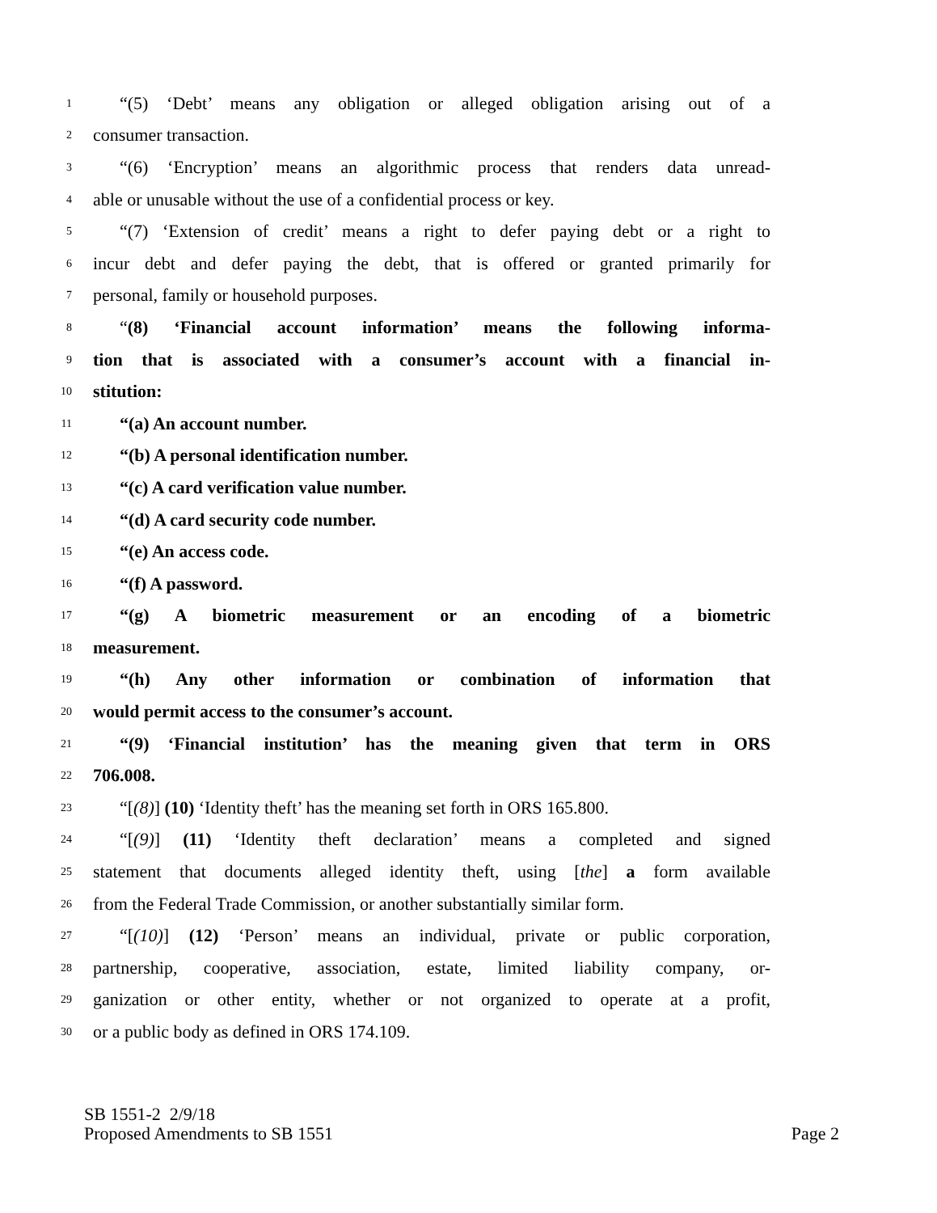1 “(5) ‘Debt’ means any obligation or alleged obligation arising out of a
2 consumer transaction.
3 “(6) ‘Encryption’ means an algorithmic process that renders data unread-
4 able or unusable without the use of a confidential process or key.
5 “(7) ‘Extension of credit’ means a right to defer paying debt or a right to
6 incur debt and defer paying the debt, that is offered or granted primarily for
7 personal, family or household purposes.
8 “(8) ‘Financial account information’ means the following informa-
9 tion that is associated with a consumer’s account with a financial in-
10 stitution:
11 “(a) An account number.
12 “(b) A personal identification number.
13 “(c) A card verification value number.
14 “(d) A card security code number.
15 “(e) An access code.
16 “(f) A password.
17 “(g) A biometric measurement or an encoding of a biometric
18 measurement.
19 “(h) Any other information or combination of information that
20 would permit access to the consumer’s account.
21 “(9) ‘Financial institution’ has the meaning given that term in ORS
22 706.008.
23 “[(8)] (10) ‘Identity theft’ has the meaning set forth in ORS 165.800.
24 “[(9)] (11) ‘Identity theft declaration’ means a completed and signed
25 statement that documents alleged identity theft, using [the] a form available
26 from the Federal Trade Commission, or another substantially similar form.
27 “[(10)] (12) ‘Person’ means an individual, private or public corporation,
28 partnership, cooperative, association, estate, limited liability company, or-
29 ganization or other entity, whether or not organized to operate at a profit,
30 or a public body as defined in ORS 174.109.
SB 1551-2 2/9/18
Proposed Amendments to SB 1551 Page 2